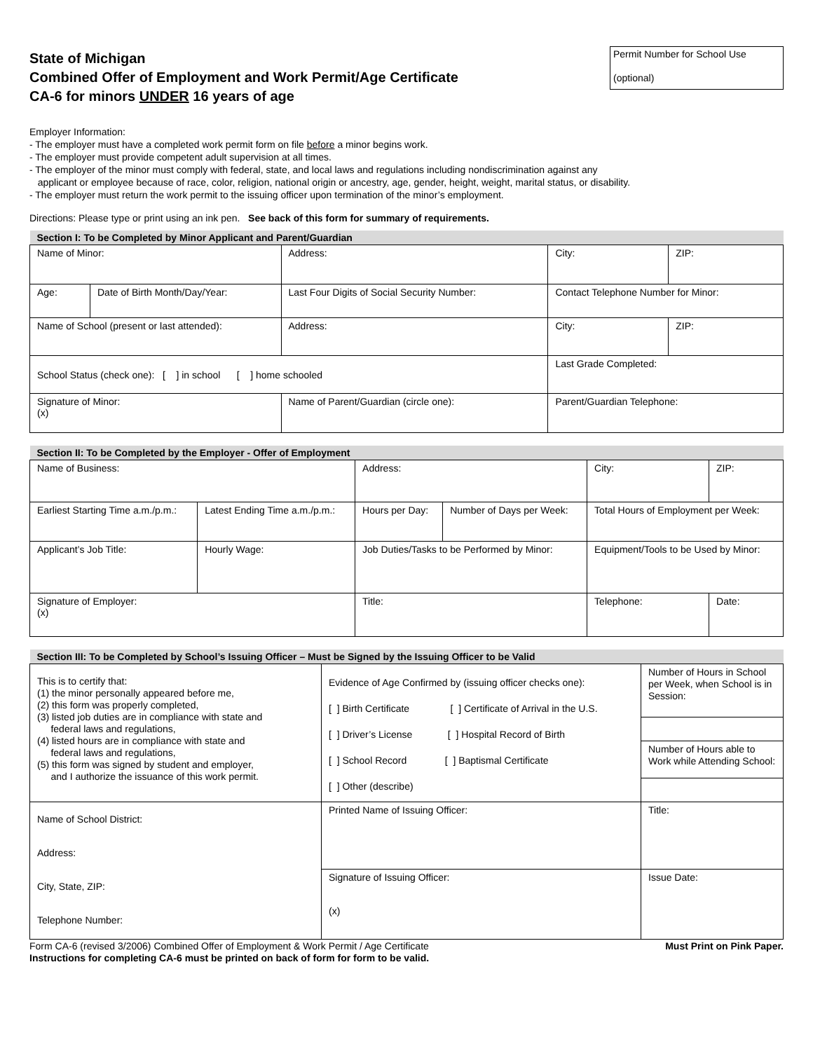State of Michigan
Combined Offer of Employment and Work Permit/Age Certificate
CA-6 for minors UNDER 16 years of age
Permit Number for School Use
(optional)
Employer Information:
- The employer must have a completed work permit form on file before a minor begins work.
- The employer must provide competent adult supervision at all times.
- The employer of the minor must comply with federal, state, and local laws and regulations including nondiscrimination against any
applicant or employee because of race, color, religion, national origin or ancestry, age, gender, height, weight, marital status, or disability.
- The employer must return the work permit to the issuing officer upon termination of the minor’s employment.
Directions: Please type or print using an ink pen. See back of this form for summary of requirements.
| Section I: To be Completed by Minor Applicant and Parent/Guardian | | | | |
| Name of Minor: | | Address: | City: | ZIP: |
| Age: | Date of Birth Month/Day/Year: | Last Four Digits of Social Security Number: | Contact Telephone Number for Minor: | |
| Name of School (present or last attended): | | Address: | City: | ZIP: |
| School Status (check one): [ ] in school [ ] home schooled | | | Last Grade Completed: | |
| Signature of Minor: (x) | | Name of Parent/Guardian (circle one): | Parent/Guardian Telephone: | |
| Section II: To be Completed by the Employer - Offer of Employment | | | | | |
| Name of Business: | | Address: | | City: | ZIP: |
| Earliest Starting Time a.m./p.m.: | Latest Ending Time a.m./p.m.: | Hours per Day: | Number of Days per Week: | Total Hours of Employment per Week: | |
| Applicant’s Job Title: | Hourly Wage: | Job Duties/Tasks to be Performed by Minor: | | Equipment/Tools to be Used by Minor: | |
| Signature of Employer: (x) | | Title: | | Telephone: | Date: |
| Section III: To be Completed by School’s Issuing Officer – Must be Signed by the Issuing Officer to be Valid | | |
| This is to certify that: (1) the minor personally appeared before me, (2) this form was properly completed, (3) listed job duties are in compliance with state and federal laws and regulations, (4) listed hours are in compliance with state and federal laws and regulations, (5) this form was signed by student and employer, and I authorize the issuance of this work permit. | Evidence of Age Confirmed by (issuing officer checks one): [ ] Birth Certificate [ ] Certificate of Arrival in the U.S. [ ] Driver’s License [ ] Hospital Record of Birth [ ] School Record [ ] Baptismal Certificate [ ] Other (describe) | Number of Hours in School per Week, when School is in Session: |
| | | Number of Hours able to Work while Attending School: |
| Name of School District: Address: City, State, ZIP: Telephone Number: | Printed Name of Issuing Officer: | Title: |
| | Signature of Issuing Officer: (x) | Issue Date: |
Form CA-6 (revised 3/2006) Combined Offer of Employment & Work Permit / Age Certificate Must Print on Pink Paper.
Instructions for completing CA-6 must be printed on back of form for form to be valid.